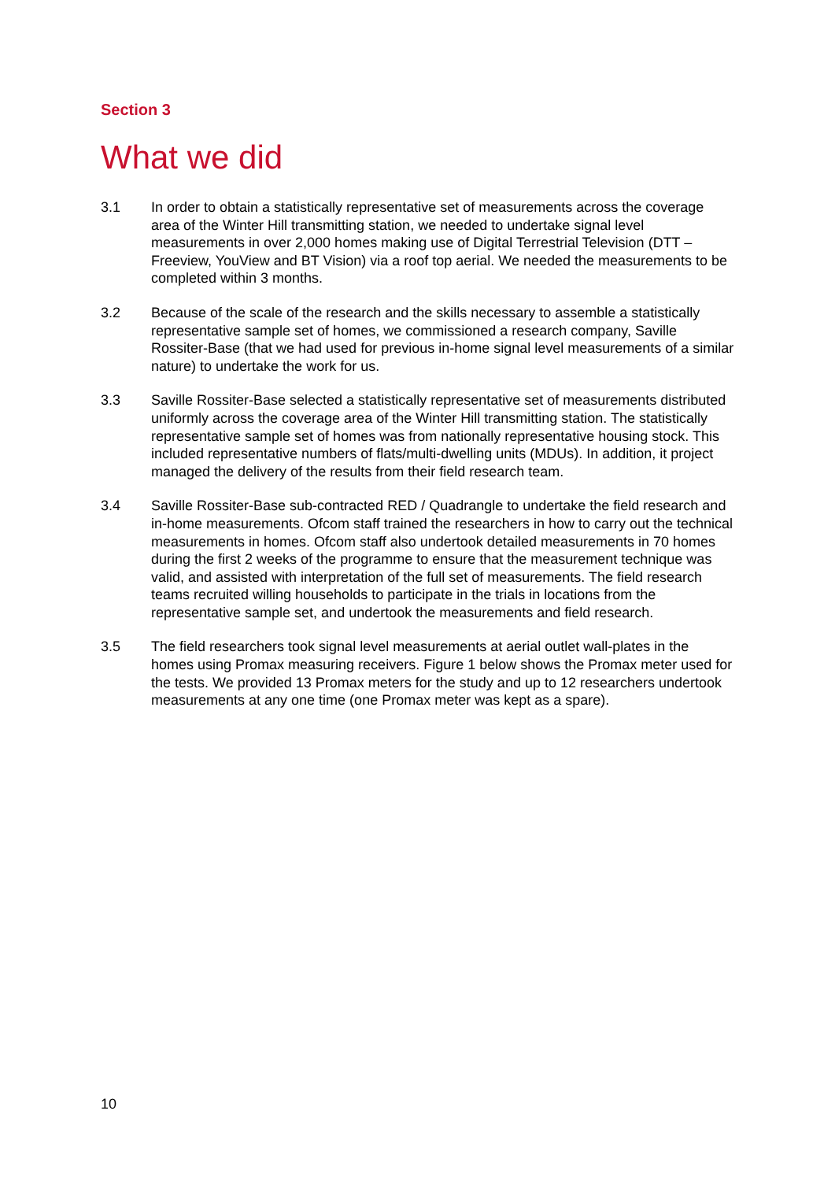Section 3
What we did
3.1 In order to obtain a statistically representative set of measurements across the coverage area of the Winter Hill transmitting station, we needed to undertake signal level measurements in over 2,000 homes making use of Digital Terrestrial Television (DTT – Freeview, YouView and BT Vision) via a roof top aerial. We needed the measurements to be completed within 3 months.
3.2 Because of the scale of the research and the skills necessary to assemble a statistically representative sample set of homes, we commissioned a research company, Saville Rossiter-Base (that we had used for previous in-home signal level measurements of a similar nature) to undertake the work for us.
3.3 Saville Rossiter-Base selected a statistically representative set of measurements distributed uniformly across the coverage area of the Winter Hill transmitting station. The statistically representative sample set of homes was from nationally representative housing stock. This included representative numbers of flats/multi-dwelling units (MDUs). In addition, it project managed the delivery of the results from their field research team.
3.4 Saville Rossiter-Base sub-contracted RED / Quadrangle to undertake the field research and in-home measurements. Ofcom staff trained the researchers in how to carry out the technical measurements in homes. Ofcom staff also undertook detailed measurements in 70 homes during the first 2 weeks of the programme to ensure that the measurement technique was valid, and assisted with interpretation of the full set of measurements. The field research teams recruited willing households to participate in the trials in locations from the representative sample set, and undertook the measurements and field research.
3.5 The field researchers took signal level measurements at aerial outlet wall-plates in the homes using Promax measuring receivers. Figure 1 below shows the Promax meter used for the tests. We provided 13 Promax meters for the study and up to 12 researchers undertook measurements at any one time (one Promax meter was kept as a spare).
10